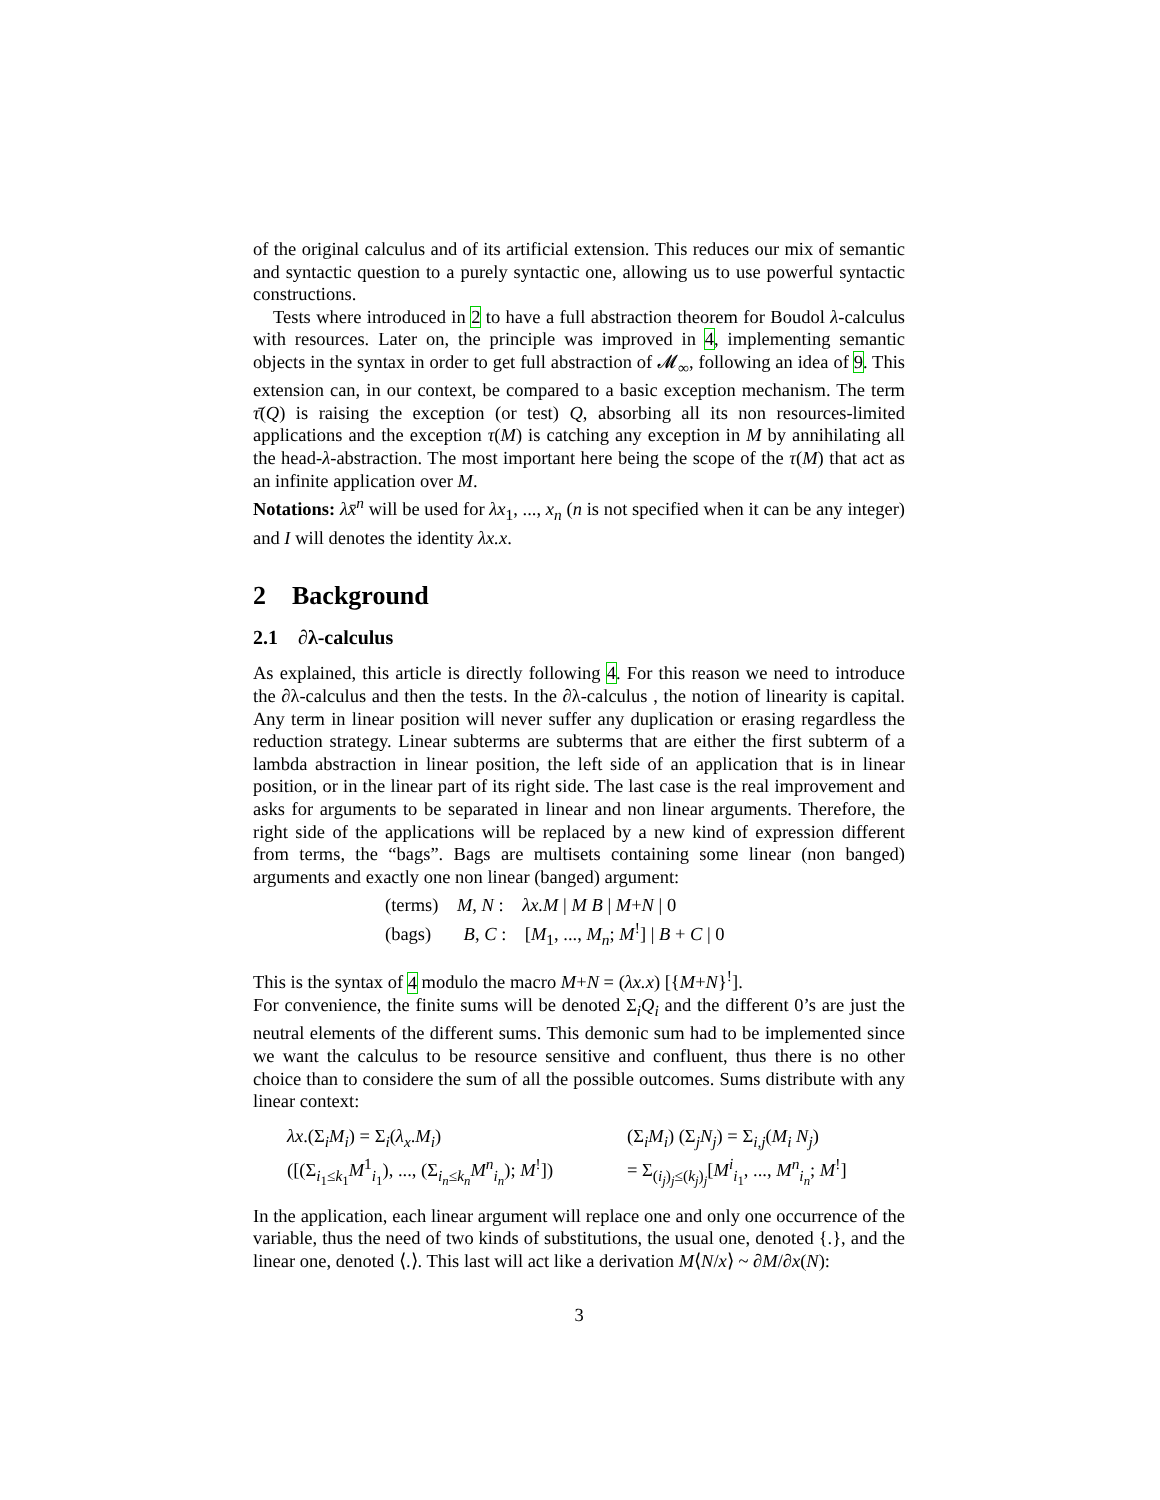of the original calculus and of its artificial extension. This reduces our mix of semantic and syntactic question to a purely syntactic one, allowing us to use powerful syntactic constructions.
Tests where introduced in 2 to have a full abstraction theorem for Boudol λ-calculus with resources. Later on, the principle was improved in 4, implementing semantic objects in the syntax in order to get full abstraction of 𝓜<sub>∞</sub>, following an idea of 9. This extension can, in our context, be compared to a basic exception mechanism. The term τ̄(Q) is raising the exception (or test) Q, absorbing all its non resources-limited applications and the exception τ(M) is catching any exception in M by annihilating all the head-λ-abstraction. The most important here being the scope of the τ(M) that act as an infinite application over M.
Notations: λx̄<sup>n</sup> will be used for λx<sub>1</sub>, ..., x<sub>n</sub> (n is not specified when it can be any integer) and I will denotes the identity λx.x.
2 Background
2.1 ∂λ-calculus
As explained, this article is directly following 4. For this reason we need to introduce the ∂λ-calculus and then the tests. In the ∂λ-calculus , the notion of linearity is capital. Any term in linear position will never suffer any duplication or erasing regardless the reduction strategy. Linear subterms are subterms that are either the first subterm of a lambda abstraction in linear position, the left side of an application that is in linear position, or in the linear part of its right side. The last case is the real improvement and asks for arguments to be separated in linear and non linear arguments. Therefore, the right side of the applications will be replaced by a new kind of expression different from terms, the “bags”. Bags are multisets containing some linear (non banged) arguments and exactly one non linear (banged) argument:
(terms) M, N : λx.M | M B | M+N | 0
(bags) B, C : [M<sub>1</sub>, ..., M<sub>n</sub>; M<sup>!</sup>] | B + C | 0
This is the syntax of 4 modulo the macro M+N = (λx.x) [{M+N}<sup>!</sup>].
For convenience, the finite sums will be denoted Σ<sub>i</sub>Q<sub>i</sub> and the different 0’s are just the neutral elements of the different sums. This demonic sum had to be implemented since we want the calculus to be resource sensitive and confluent, thus there is no other choice than to considere the sum of all the possible outcomes. Sums distribute with any linear context:
λx.(Σ<sub>i</sub>M<sub>i</sub>) = Σ<sub>i</sub>(λ<sub>x</sub>.M<sub>i</sub>) (Σ<sub>i</sub>M<sub>i</sub>) (Σ<sub>j</sub>N<sub>j</sub>) = Σ<sub>i,j</sub>(M<sub>i</sub> N<sub>j</sub>) ([(Σ<sub>i<sub>1</sub>≤k<sub>1</sub></sub>M<sup>1</sup><sub>i<sub>1</sub></sub>), ..., (Σ<sub>i<sub>n</sub>≤k<sub>n</sub></sub>M<sup>n</sup><sub>i<sub>n</sub></sub>); M<sup>!</sup>]) = Σ<sub>(i<sub>j</sub>)<sub>j</sub>≤(k<sub>j</sub>)<sub>j</sub></sub>[M<sup>i</sup><sub>i<sub>1</sub></sub>, ..., M<sup>n</sup><sub>i<sub>n</sub></sub>; M<sup>!</sup>]
In the application, each linear argument will replace one and only one occurrence of the variable, thus the need of two kinds of substitutions, the usual one, denoted {.}, and the linear one, denoted ⟨.⟩. This last will act like a derivation M⟨N/x⟩ ~ ∂M/∂x(N):
3